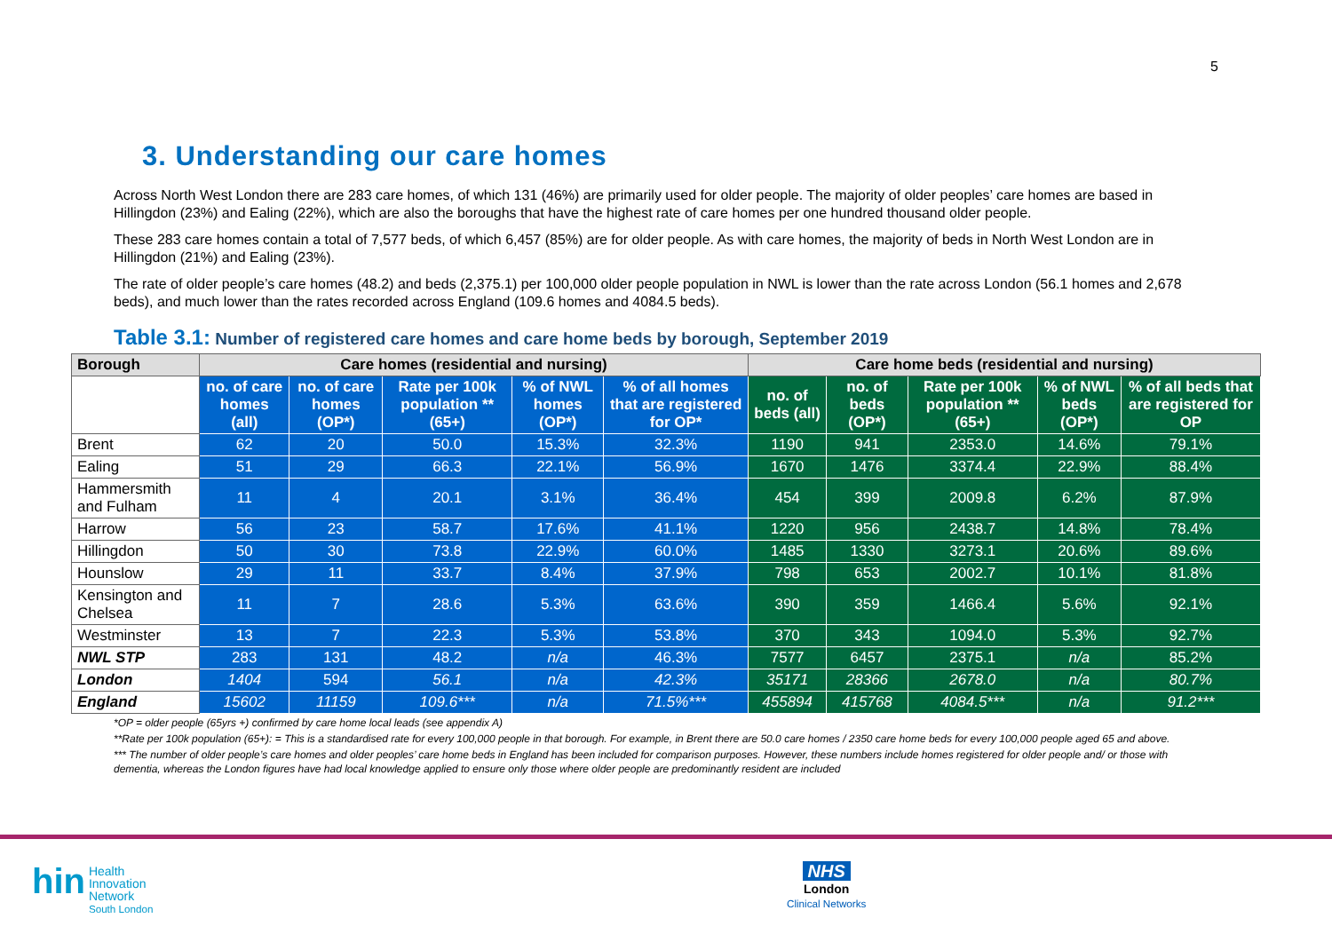5
3. Understanding our care homes
Across North West London there are 283 care homes, of which 131 (46%) are primarily used for older people. The majority of older peoples’ care homes are based in Hillingdon (23%) and Ealing (22%), which are also the boroughs that have the highest rate of care homes per one hundred thousand older people.
These 283 care homes contain a total of 7,577 beds, of which 6,457 (85%) are for older people. As with care homes, the majority of beds in North West London are in Hillingdon (21%) and Ealing (23%).
The rate of older people’s care homes (48.2) and beds (2,375.1) per 100,000 older people population in NWL is lower than the rate across London (56.1 homes and 2,678 beds), and much lower than the rates recorded across England (109.6 homes and 4084.5 beds).
Table 3.1: Number of registered care homes and care home beds by borough, September 2019
| Borough | Care homes (residential and nursing) | | | | | Care home beds (residential and nursing) | | | | |
| --- | --- | --- | --- | --- | --- | --- | --- | --- | --- | --- |
| | no. of care homes (all) | no. of care homes (OP*) | Rate per 100k population **(65+) | % of NWL homes (OP*) | % of all homes that are registered for OP* | no. of beds (all) | no. of beds (OP*) | Rate per 100k population **(65+) | % of NWL beds (OP*) | % of all beds that are registered for OP |
| Brent | 62 | 20 | 50.0 | 15.3% | 32.3% | 1190 | 941 | 2353.0 | 14.6% | 79.1% |
| Ealing | 51 | 29 | 66.3 | 22.1% | 56.9% | 1670 | 1476 | 3374.4 | 22.9% | 88.4% |
| Hammersmith and Fulham | 11 | 4 | 20.1 | 3.1% | 36.4% | 454 | 399 | 2009.8 | 6.2% | 87.9% |
| Harrow | 56 | 23 | 58.7 | 17.6% | 41.1% | 1220 | 956 | 2438.7 | 14.8% | 78.4% |
| Hillingdon | 50 | 30 | 73.8 | 22.9% | 60.0% | 1485 | 1330 | 3273.1 | 20.6% | 89.6% |
| Hounslow | 29 | 11 | 33.7 | 8.4% | 37.9% | 798 | 653 | 2002.7 | 10.1% | 81.8% |
| Kensington and Chelsea | 11 | 7 | 28.6 | 5.3% | 63.6% | 390 | 359 | 1466.4 | 5.6% | 92.1% |
| Westminster | 13 | 7 | 22.3 | 5.3% | 53.8% | 370 | 343 | 1094.0 | 5.3% | 92.7% |
| NWL STP | 283 | 131 | 48.2 | n/a | 46.3% | 7577 | 6457 | 2375.1 | n/a | 85.2% |
| London | 1404 | 594 | 56.1 | n/a | 42.3% | 35171 | 28366 | 2678.0 | n/a | 80.7% |
| England | 15602 | 11159 | 109.6*** | n/a | 71.5%*** | 455894 | 415768 | 4084.5*** | n/a | 91.2*** |
*OP = older people (65yrs +) confirmed by care home local leads (see appendix A)
**Rate per 100k population (65+): = This is a standardised rate for every 100,000 people in that borough. For example, in Brent there are 50.0 care homes / 2350 care home beds for every 100,000 people aged 65 and above.
*** The number of older people’s care homes and older peoples’ care home beds in England has been included for comparison purposes. However, these numbers include homes registered for older people and/ or those with dementia, whereas the London figures have had local knowledge applied to ensure only those where older people are predominantly resident are included
hin Health
Innovation
Network
South London
NHS
London
Clinical Networks